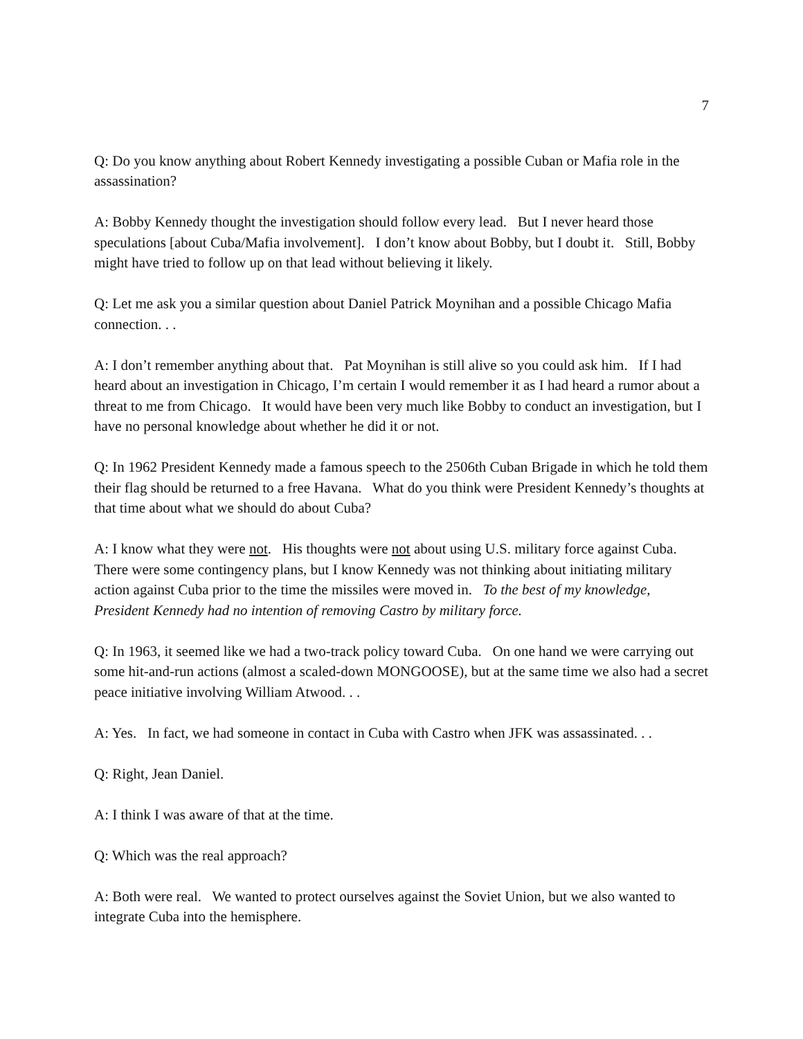7
Q: Do you know anything about Robert Kennedy investigating a possible Cuban or Mafia role in the assassination?
A: Bobby Kennedy thought the investigation should follow every lead. But I never heard those speculations [about Cuba/Mafia involvement]. I don’t know about Bobby, but I doubt it. Still, Bobby might have tried to follow up on that lead without believing it likely.
Q: Let me ask you a similar question about Daniel Patrick Moynihan and a possible Chicago Mafia connection. . .
A: I don’t remember anything about that. Pat Moynihan is still alive so you could ask him. If I had heard about an investigation in Chicago, I’m certain I would remember it as I had heard a rumor about a threat to me from Chicago. It would have been very much like Bobby to conduct an investigation, but I have no personal knowledge about whether he did it or not.
Q: In 1962 President Kennedy made a famous speech to the 2506th Cuban Brigade in which he told them their flag should be returned to a free Havana. What do you think were President Kennedy’s thoughts at that time about what we should do about Cuba?
A: I know what they were not. His thoughts were not about using U.S. military force against Cuba. There were some contingency plans, but I know Kennedy was not thinking about initiating military action against Cuba prior to the time the missiles were moved in. To the best of my knowledge, President Kennedy had no intention of removing Castro by military force.
Q: In 1963, it seemed like we had a two-track policy toward Cuba. On one hand we were carrying out some hit-and-run actions (almost a scaled-down MONGOOSE), but at the same time we also had a secret peace initiative involving William Atwood. . .
A: Yes. In fact, we had someone in contact in Cuba with Castro when JFK was assassinated. . .
Q: Right, Jean Daniel.
A: I think I was aware of that at the time.
Q: Which was the real approach?
A: Both were real. We wanted to protect ourselves against the Soviet Union, but we also wanted to integrate Cuba into the hemisphere.